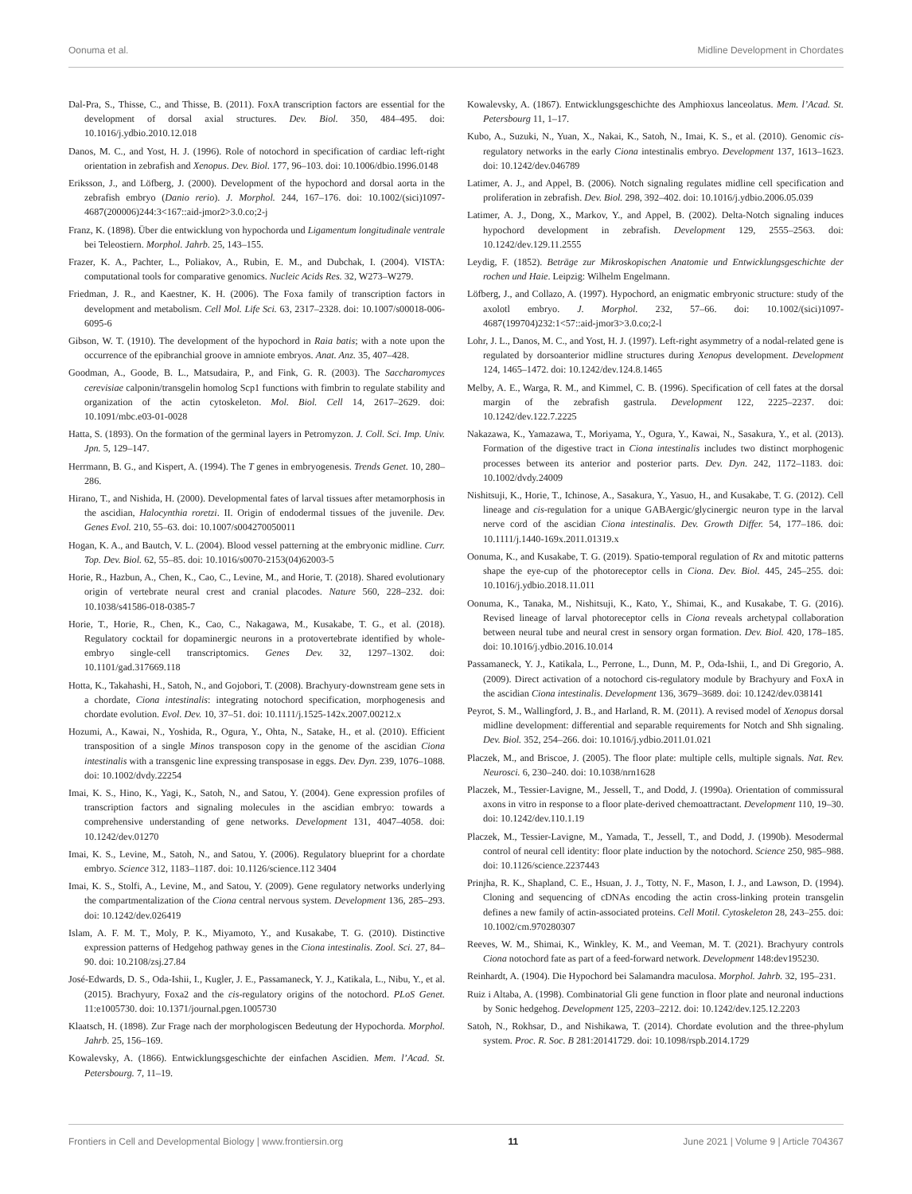Oonuma et al. Midline Development in Chordates
Dal-Pra, S., Thisse, C., and Thisse, B. (2011). FoxA transcription factors are essential for the development of dorsal axial structures. Dev. Biol. 350, 484–495. doi: 10.1016/j.ydbio.2010.12.018
Danos, M. C., and Yost, H. J. (1996). Role of notochord in specification of cardiac left-right orientation in zebrafish and Xenopus. Dev. Biol. 177, 96–103. doi: 10.1006/dbio.1996.0148
Eriksson, J., and Löfberg, J. (2000). Development of the hypochord and dorsal aorta in the zebrafish embryo (Danio rerio). J. Morphol. 244, 167–176. doi: 10.1002/(sici)1097-4687(200006)244:3<167::aid-jmor2>3.0.co;2-j
Franz, K. (1898). Über die entwicklung von hypochorda und Ligamentum longitudinale ventrale bei Teleostiern. Morphol. Jahrb. 25, 143–155.
Frazer, K. A., Pachter, L., Poliakov, A., Rubin, E. M., and Dubchak, I. (2004). VISTA: computational tools for comparative genomics. Nucleic Acids Res. 32, W273–W279.
Friedman, J. R., and Kaestner, K. H. (2006). The Foxa family of transcription factors in development and metabolism. Cell Mol. Life Sci. 63, 2317–2328. doi: 10.1007/s00018-006-6095-6
Gibson, W. T. (1910). The development of the hypochord in Raia batis; with a note upon the occurrence of the epibranchial groove in amniote embryos. Anat. Anz. 35, 407–428.
Goodman, A., Goode, B. L., Matsudaira, P., and Fink, G. R. (2003). The Saccharomyces cerevisiae calponin/transgelin homolog Scp1 functions with fimbrin to regulate stability and organization of the actin cytoskeleton. Mol. Biol. Cell 14, 2617–2629. doi: 10.1091/mbc.e03-01-0028
Hatta, S. (1893). On the formation of the germinal layers in Petromyzon. J. Coll. Sci. Imp. Univ. Jpn. 5, 129–147.
Herrmann, B. G., and Kispert, A. (1994). The T genes in embryogenesis. Trends Genet. 10, 280–286.
Hirano, T., and Nishida, H. (2000). Developmental fates of larval tissues after metamorphosis in the ascidian, Halocynthia roretzi. II. Origin of endodermal tissues of the juvenile. Dev. Genes Evol. 210, 55–63. doi: 10.1007/s004270050011
Hogan, K. A., and Bautch, V. L. (2004). Blood vessel patterning at the embryonic midline. Curr. Top. Dev. Biol. 62, 55–85. doi: 10.1016/s0070-2153(04)62003-5
Horie, R., Hazbun, A., Chen, K., Cao, C., Levine, M., and Horie, T. (2018). Shared evolutionary origin of vertebrate neural crest and cranial placodes. Nature 560, 228–232. doi: 10.1038/s41586-018-0385-7
Horie, T., Horie, R., Chen, K., Cao, C., Nakagawa, M., Kusakabe, T. G., et al. (2018). Regulatory cocktail for dopaminergic neurons in a protovertebrate identified by whole-embryo single-cell transcriptomics. Genes Dev. 32, 1297–1302. doi: 10.1101/gad.317669.118
Hotta, K., Takahashi, H., Satoh, N., and Gojobori, T. (2008). Brachyury-downstream gene sets in a chordate, Ciona intestinalis: integrating notochord specification, morphogenesis and chordate evolution. Evol. Dev. 10, 37–51. doi: 10.1111/j.1525-142x.2007.00212.x
Hozumi, A., Kawai, N., Yoshida, R., Ogura, Y., Ohta, N., Satake, H., et al. (2010). Efficient transposition of a single Minos transposon copy in the genome of the ascidian Ciona intestinalis with a transgenic line expressing transposase in eggs. Dev. Dyn. 239, 1076–1088. doi: 10.1002/dvdy.22254
Imai, K. S., Hino, K., Yagi, K., Satoh, N., and Satou, Y. (2004). Gene expression profiles of transcription factors and signaling molecules in the ascidian embryo: towards a comprehensive understanding of gene networks. Development 131, 4047–4058. doi: 10.1242/dev.01270
Imai, K. S., Levine, M., Satoh, N., and Satou, Y. (2006). Regulatory blueprint for a chordate embryo. Science 312, 1183–1187. doi: 10.1126/science.112 3404
Imai, K. S., Stolfi, A., Levine, M., and Satou, Y. (2009). Gene regulatory networks underlying the compartmentalization of the Ciona central nervous system. Development 136, 285–293. doi: 10.1242/dev.026419
Islam, A. F. M. T., Moly, P. K., Miyamoto, Y., and Kusakabe, T. G. (2010). Distinctive expression patterns of Hedgehog pathway genes in the Ciona intestinalis. Zool. Sci. 27, 84–90. doi: 10.2108/zsj.27.84
José-Edwards, D. S., Oda-Ishii, I., Kugler, J. E., Passamaneck, Y. J., Katikala, L., Nibu, Y., et al. (2015). Brachyury, Foxa2 and the cis-regulatory origins of the notochord. PLoS Genet. 11:e1005730. doi: 10.1371/journal.pgen.1005730
Klaatsch, H. (1898). Zur Frage nach der morphologiscen Bedeutung der Hypochorda. Morphol. Jahrb. 25, 156–169.
Kowalevsky, A. (1866). Entwicklungsgeschichte der einfachen Ascidien. Mem. l’Acad. St. Petersbourg. 7, 11–19.
Kowalevsky, A. (1867). Entwicklungsgeschichte des Amphioxus lanceolatus. Mem. l’Acad. St. Petersbourg 11, 1–17.
Kubo, A., Suzuki, N., Yuan, X., Nakai, K., Satoh, N., Imai, K. S., et al. (2010). Genomic cis-regulatory networks in the early Ciona intestinalis embryo. Development 137, 1613–1623. doi: 10.1242/dev.046789
Latimer, A. J., and Appel, B. (2006). Notch signaling regulates midline cell specification and proliferation in zebrafish. Dev. Biol. 298, 392–402. doi: 10.1016/j.ydbio.2006.05.039
Latimer, A. J., Dong, X., Markov, Y., and Appel, B. (2002). Delta-Notch signaling induces hypochord development in zebrafish. Development 129, 2555–2563. doi: 10.1242/dev.129.11.2555
Leydig, F. (1852). Beträge zur Mikroskopischen Anatomie und Entwicklungsgeschichte der rochen und Haie. Leipzig: Wilhelm Engelmann.
Löfberg, J., and Collazo, A. (1997). Hypochord, an enigmatic embryonic structure: study of the axolotl embryo. J. Morphol. 232, 57–66. doi: 10.1002/(sici)1097-4687(199704)232:1<57::aid-jmor3>3.0.co;2-l
Lohr, J. L., Danos, M. C., and Yost, H. J. (1997). Left-right asymmetry of a nodal-related gene is regulated by dorsoanterior midline structures during Xenopus development. Development 124, 1465–1472. doi: 10.1242/dev.124.8.1465
Melby, A. E., Warga, R. M., and Kimmel, C. B. (1996). Specification of cell fates at the dorsal margin of the zebrafish gastrula. Development 122, 2225–2237. doi: 10.1242/dev.122.7.2225
Nakazawa, K., Yamazawa, T., Moriyama, Y., Ogura, Y., Kawai, N., Sasakura, Y., et al. (2013). Formation of the digestive tract in Ciona intestinalis includes two distinct morphogenic processes between its anterior and posterior parts. Dev. Dyn. 242, 1172–1183. doi: 10.1002/dvdy.24009
Nishitsuji, K., Horie, T., Ichinose, A., Sasakura, Y., Yasuo, H., and Kusakabe, T. G. (2012). Cell lineage and cis-regulation for a unique GABAergic/glycinergic neuron type in the larval nerve cord of the ascidian Ciona intestinalis. Dev. Growth Differ. 54, 177–186. doi: 10.1111/j.1440-169x.2011.01319.x
Oonuma, K., and Kusakabe, T. G. (2019). Spatio-temporal regulation of Rx and mitotic patterns shape the eye-cup of the photoreceptor cells in Ciona. Dev. Biol. 445, 245–255. doi: 10.1016/j.ydbio.2018.11.011
Oonuma, K., Tanaka, M., Nishitsuji, K., Kato, Y., Shimai, K., and Kusakabe, T. G. (2016). Revised lineage of larval photoreceptor cells in Ciona reveals archetypal collaboration between neural tube and neural crest in sensory organ formation. Dev. Biol. 420, 178–185. doi: 10.1016/j.ydbio.2016.10.014
Passamaneck, Y. J., Katikala, L., Perrone, L., Dunn, M. P., Oda-Ishii, I., and Di Gregorio, A. (2009). Direct activation of a notochord cis-regulatory module by Brachyury and FoxA in the ascidian Ciona intestinalis. Development 136, 3679–3689. doi: 10.1242/dev.038141
Peyrot, S. M., Wallingford, J. B., and Harland, R. M. (2011). A revised model of Xenopus dorsal midline development: differential and separable requirements for Notch and Shh signaling. Dev. Biol. 352, 254–266. doi: 10.1016/j.ydbio.2011.01.021
Placzek, M., and Briscoe, J. (2005). The floor plate: multiple cells, multiple signals. Nat. Rev. Neurosci. 6, 230–240. doi: 10.1038/nrn1628
Placzek, M., Tessier-Lavigne, M., Jessell, T., and Dodd, J. (1990a). Orientation of commissural axons in vitro in response to a floor plate-derived chemoattractant. Development 110, 19–30. doi: 10.1242/dev.110.1.19
Placzek, M., Tessier-Lavigne, M., Yamada, T., Jessell, T., and Dodd, J. (1990b). Mesodermal control of neural cell identity: floor plate induction by the notochord. Science 250, 985–988. doi: 10.1126/science.2237443
Prinjha, R. K., Shapland, C. E., Hsuan, J. J., Totty, N. F., Mason, I. J., and Lawson, D. (1994). Cloning and sequencing of cDNAs encoding the actin cross-linking protein transgelin defines a new family of actin-associated proteins. Cell Motil. Cytoskeleton 28, 243–255. doi: 10.1002/cm.970280307
Reeves, W. M., Shimai, K., Winkley, K. M., and Veeman, M. T. (2021). Brachyury controls Ciona notochord fate as part of a feed-forward network. Development 148:dev195230.
Reinhardt, A. (1904). Die Hypochord bei Salamandra maculosa. Morphol. Jahrb. 32, 195–231.
Ruiz i Altaba, A. (1998). Combinatorial Gli gene function in floor plate and neuronal inductions by Sonic hedgehog. Development 125, 2203–2212. doi: 10.1242/dev.125.12.2203
Satoh, N., Rokhsar, D., and Nishikawa, T. (2014). Chordate evolution and the three-phylum system. Proc. R. Soc. B 281:20141729. doi: 10.1098/rspb.2014.1729
Frontiers in Cell and Developmental Biology | www.frontiersin.org 11 June 2021 | Volume 9 | Article 704367